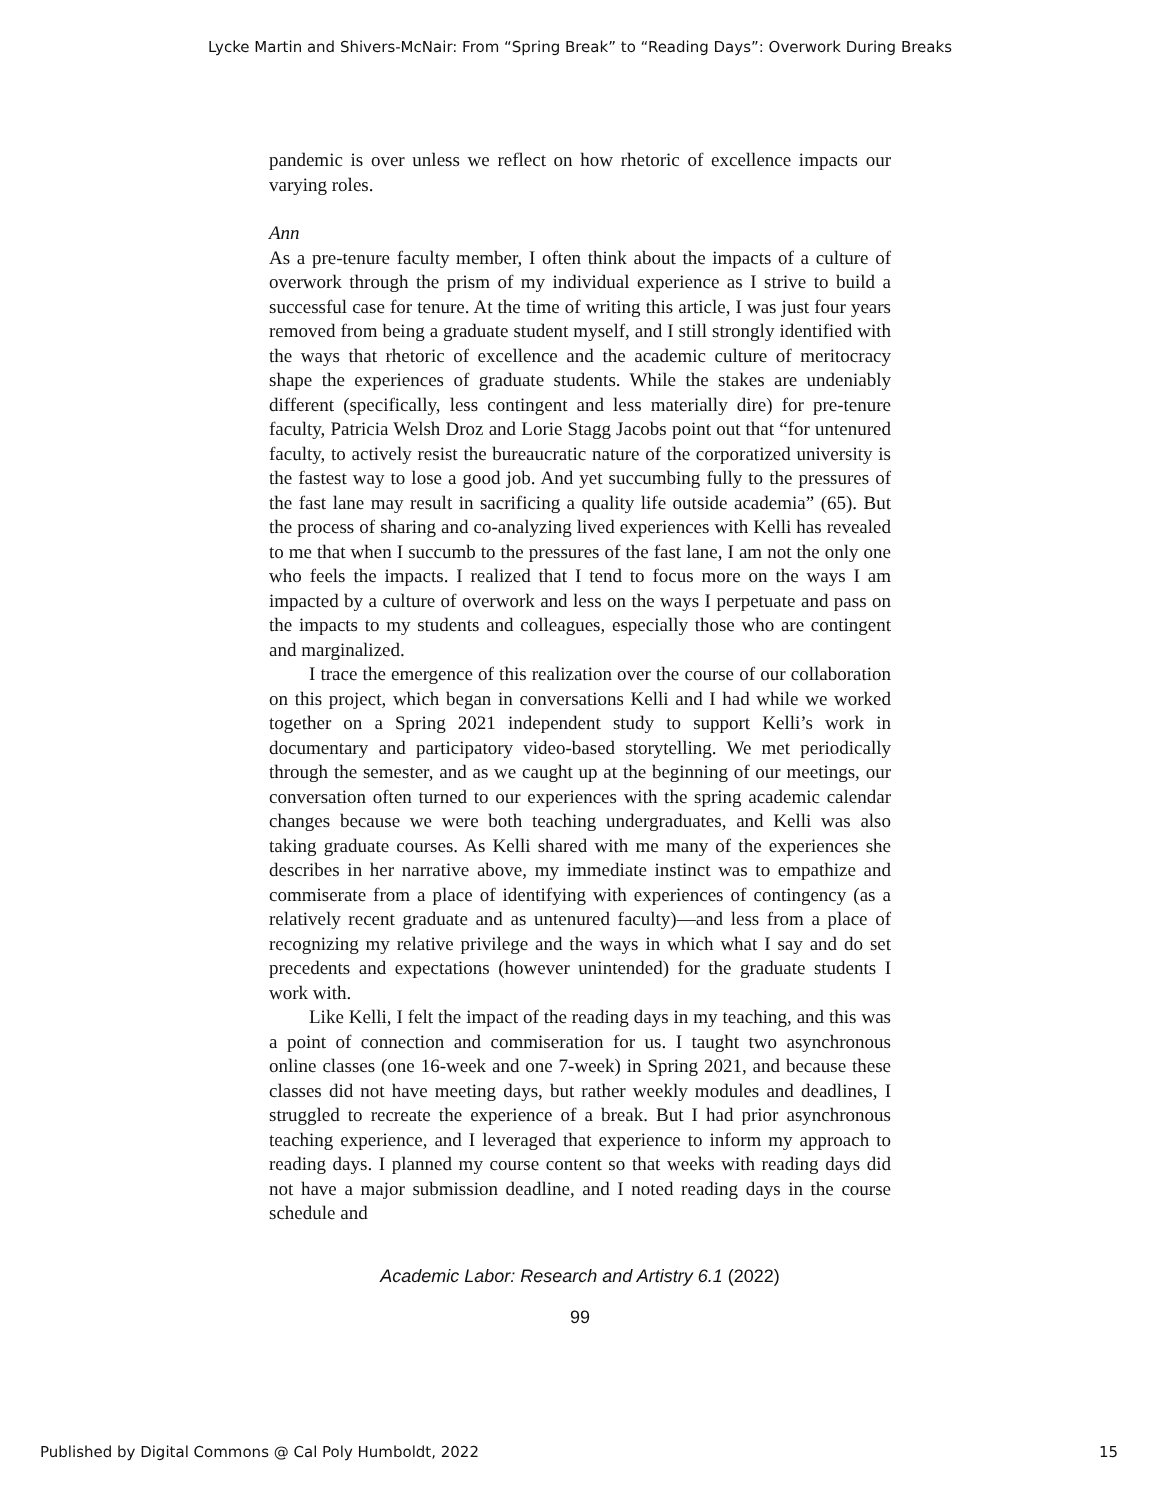Lycke Martin and Shivers-McNair: From “Spring Break” to “Reading Days”: Overwork During Breaks
pandemic is over unless we reflect on how rhetoric of excellence impacts our varying roles.
Ann
As a pre-tenure faculty member, I often think about the impacts of a culture of overwork through the prism of my individual experience as I strive to build a successful case for tenure. At the time of writing this article, I was just four years removed from being a graduate student myself, and I still strongly identified with the ways that rhetoric of excellence and the academic culture of meritocracy shape the experiences of graduate students. While the stakes are undeniably different (specifically, less contingent and less materially dire) for pre-tenure faculty, Patricia Welsh Droz and Lorie Stagg Jacobs point out that “for untenured faculty, to actively resist the bureaucratic nature of the corporatized university is the fastest way to lose a good job. And yet succumbing fully to the pressures of the fast lane may result in sacrificing a quality life outside academia” (65). But the process of sharing and co-analyzing lived experiences with Kelli has revealed to me that when I succumb to the pressures of the fast lane, I am not the only one who feels the impacts. I realized that I tend to focus more on the ways I am impacted by a culture of overwork and less on the ways I perpetuate and pass on the impacts to my students and colleagues, especially those who are contingent and marginalized.
I trace the emergence of this realization over the course of our collaboration on this project, which began in conversations Kelli and I had while we worked together on a Spring 2021 independent study to support Kelli’s work in documentary and participatory video-based storytelling. We met periodically through the semester, and as we caught up at the beginning of our meetings, our conversation often turned to our experiences with the spring academic calendar changes because we were both teaching undergraduates, and Kelli was also taking graduate courses. As Kelli shared with me many of the experiences she describes in her narrative above, my immediate instinct was to empathize and commiserate from a place of identifying with experiences of contingency (as a relatively recent graduate and as untenured faculty)—and less from a place of recognizing my relative privilege and the ways in which what I say and do set precedents and expectations (however unintended) for the graduate students I work with.
Like Kelli, I felt the impact of the reading days in my teaching, and this was a point of connection and commiseration for us. I taught two asynchronous online classes (one 16-week and one 7-week) in Spring 2021, and because these classes did not have meeting days, but rather weekly modules and deadlines, I struggled to recreate the experience of a break. But I had prior asynchronous teaching experience, and I leveraged that experience to inform my approach to reading days. I planned my course content so that weeks with reading days did not have a major submission deadline, and I noted reading days in the course schedule and
Academic Labor: Research and Artistry 6.1 (2022)
99
Published by Digital Commons @ Cal Poly Humboldt, 2022 15